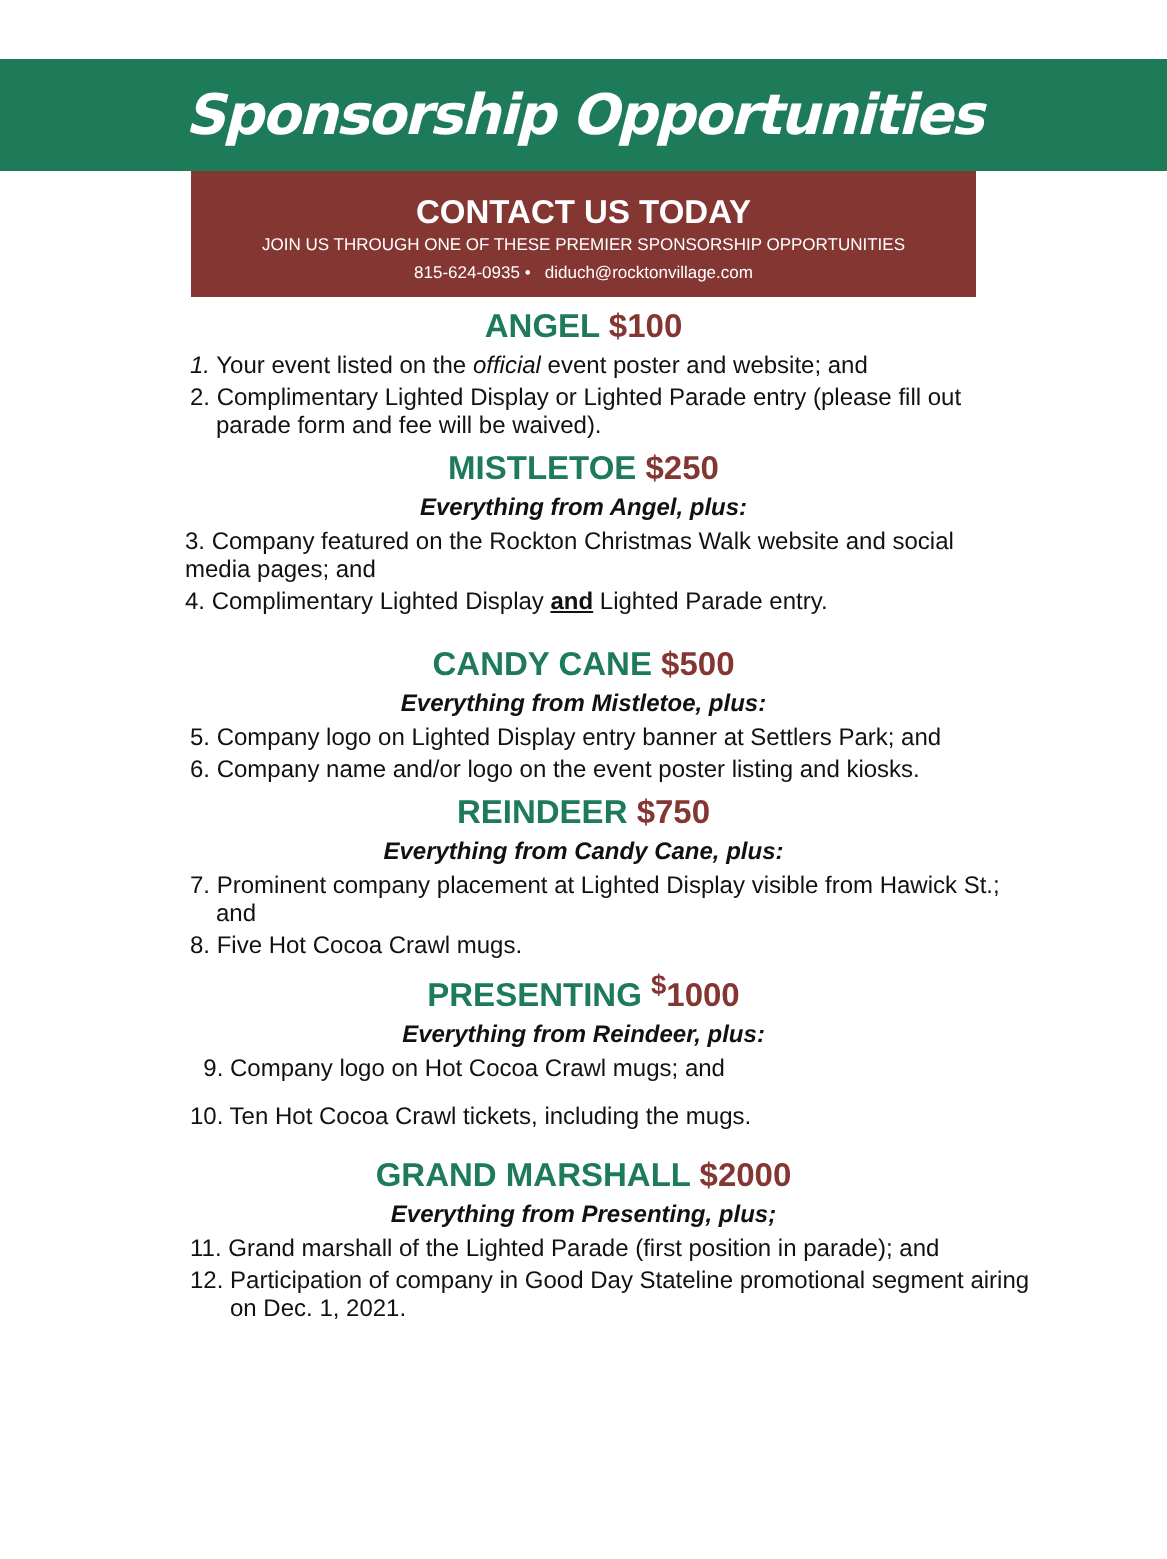Sponsorship Opportunities
CONTACT US TODAY
JOIN US THROUGH ONE OF THESE PREMIER SPONSORSHIP OPPORTUNITIES
815-624-0935 • diduch@rocktonvillage.com
ANGEL $100
1. Your event listed on the official event poster and website; and
2. Complimentary Lighted Display or Lighted Parade entry (please fill out parade form and fee will be waived).
MISTLETOE $250
Everything from Angel, plus:
3. Company featured on the Rockton Christmas Walk website and social media pages; and
4. Complimentary Lighted Display and Lighted Parade entry.
CANDY CANE $500
Everything from Mistletoe, plus:
5. Company logo on Lighted Display entry banner at Settlers Park; and
6. Company name and/or logo on the event poster listing and kiosks.
REINDEER $750
Everything from Candy Cane, plus:
7. Prominent company placement at Lighted Display visible from Hawick St.; and
8. Five Hot Cocoa Crawl mugs.
PRESENTING <sup>$</sup>1000
Everything from Reindeer, plus:
9. Company logo on Hot Cocoa Crawl mugs; and
10. Ten Hot Cocoa Crawl tickets, including the mugs.
GRAND MARSHALL $2000
Everything from Presenting, plus;
11. Grand marshall of the Lighted Parade (first position in parade); and
12. Participation of company in Good Day Stateline promotional segment airing on Dec. 1, 2021.